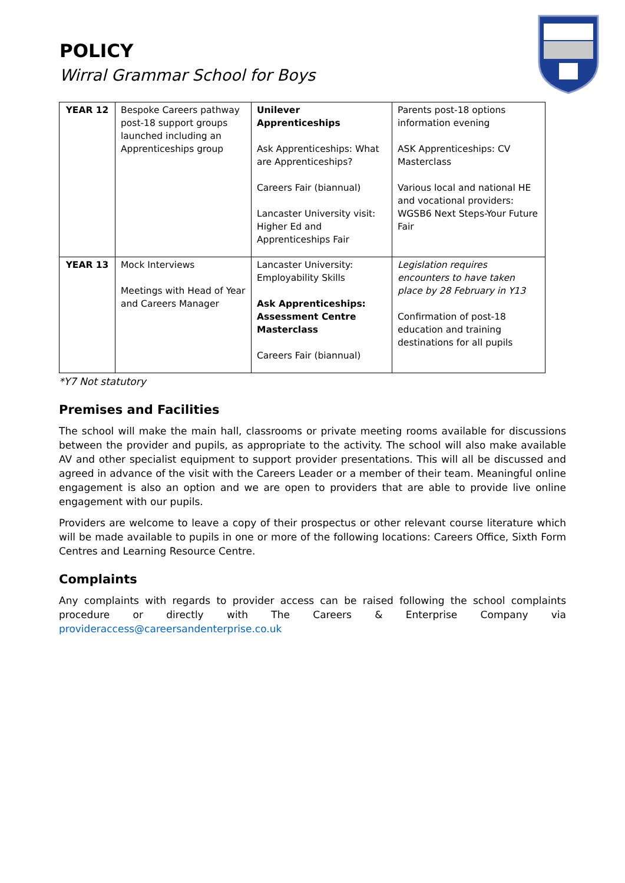POLICY
Wirral Grammar School for Boys
| YEAR 12 | Bespoke Careers pathway post-18 support groups launched including an Apprenticeships group | Unilever Apprenticeships Ask Apprenticeships: What are Apprenticeships? Careers Fair (biannual) Lancaster University visit: Higher Ed and Apprenticeships Fair | Parents post-18 options information evening ASK Apprenticeships: CV Masterclass Various local and national HE and vocational providers: WGSB6 Next Steps-Your Future Fair |
| YEAR 13 | Mock Interviews Meetings with Head of Year and Careers Manager | Lancaster University: Employability Skills Ask Apprenticeships: Assessment Centre Masterclass Careers Fair (biannual) | Legislation requires encounters to have taken place by 28 February in Y13 Confirmation of post-18 education and training destinations for all pupils |
*Y7 Not statutory
Premises and Facilities
The school will make the main hall, classrooms or private meeting rooms available for discussions between the provider and pupils, as appropriate to the activity. The school will also make available AV and other specialist equipment to support provider presentations. This will all be discussed and agreed in advance of the visit with the Careers Leader or a member of their team. Meaningful online engagement is also an option and we are open to providers that are able to provide live online engagement with our pupils.
Providers are welcome to leave a copy of their prospectus or other relevant course literature which will be made available to pupils in one or more of the following locations: Careers Office, Sixth Form Centres and Learning Resource Centre.
Complaints
Any complaints with regards to provider access can be raised following the school complaints procedure or directly with The Careers & Enterprise Company via provideraccess@careersandenterprise.co.uk